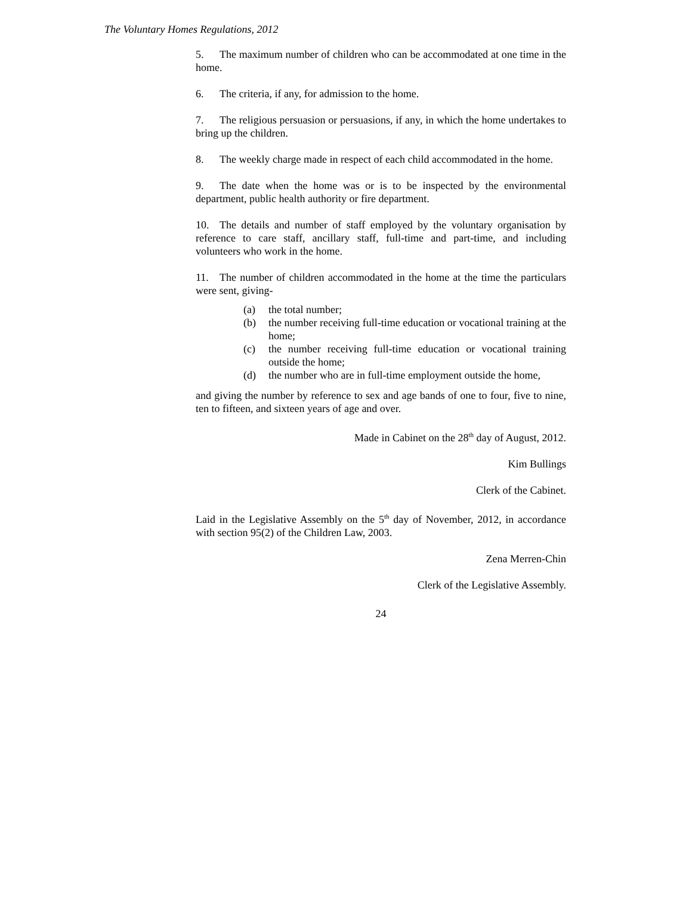The Voluntary Homes Regulations, 2012
5. The maximum number of children who can be accommodated at one time in the home.
6. The criteria, if any, for admission to the home.
7. The religious persuasion or persuasions, if any, in which the home undertakes to bring up the children.
8. The weekly charge made in respect of each child accommodated in the home.
9. The date when the home was or is to be inspected by the environmental department, public health authority or fire department.
10. The details and number of staff employed by the voluntary organisation by reference to care staff, ancillary staff, full-time and part-time, and including volunteers who work in the home.
11. The number of children accommodated in the home at the time the particulars were sent, giving-
(a) the total number;
(b) the number receiving full-time education or vocational training at the home;
(c) the number receiving full-time education or vocational training outside the home;
(d) the number who are in full-time employment outside the home,
and giving the number by reference to sex and age bands of one to four, five to nine, ten to fifteen, and sixteen years of age and over.
Made in Cabinet on the 28<sup>th</sup> day of August, 2012.
Kim Bullings
Clerk of the Cabinet.
Laid in the Legislative Assembly on the 5<sup>th</sup> day of November, 2012, in accordance with section 95(2) of the Children Law, 2003.
Zena Merren-Chin
Clerk of the Legislative Assembly.
24